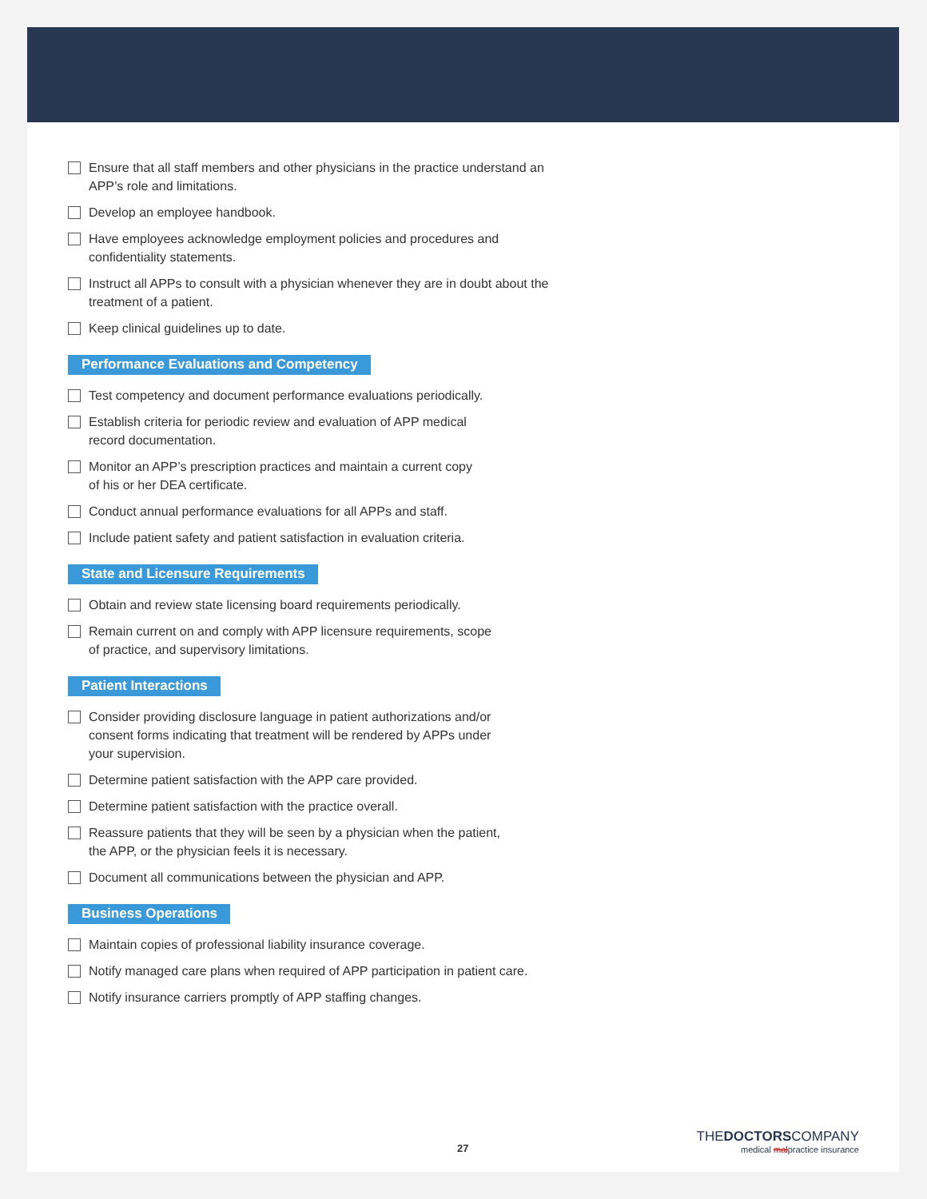Ensure that all staff members and other physicians in the practice understand an APP’s role and limitations.
Develop an employee handbook.
Have employees acknowledge employment policies and procedures and confidentiality statements.
Instruct all APPs to consult with a physician whenever they are in doubt about the treatment of a patient.
Keep clinical guidelines up to date.
Performance Evaluations and Competency
Test competency and document performance evaluations periodically.
Establish criteria for periodic review and evaluation of APP medical
record documentation.
Monitor an APP’s prescription practices and maintain a current copy
of his or her DEA certificate.
Conduct annual performance evaluations for all APPs and staff.
Include patient safety and patient satisfaction in evaluation criteria.
State and Licensure Requirements
Obtain and review state licensing board requirements periodically.
Remain current on and comply with APP licensure requirements, scope
of practice, and supervisory limitations.
Patient Interactions
Consider providing disclosure language in patient authorizations and/or
consent forms indicating that treatment will be rendered by APPs under
your supervision.
Determine patient satisfaction with the APP care provided.
Determine patient satisfaction with the practice overall.
Reassure patients that they will be seen by a physician when the patient,
the APP, or the physician feels it is necessary.
Document all communications between the physician and APP.
Business Operations
Maintain copies of professional liability insurance coverage.
Notify managed care plans when required of APP participation in patient care.
Notify insurance carriers promptly of APP staffing changes.
27
THEDOCTORSCOMPANY
medical malpractice insurance